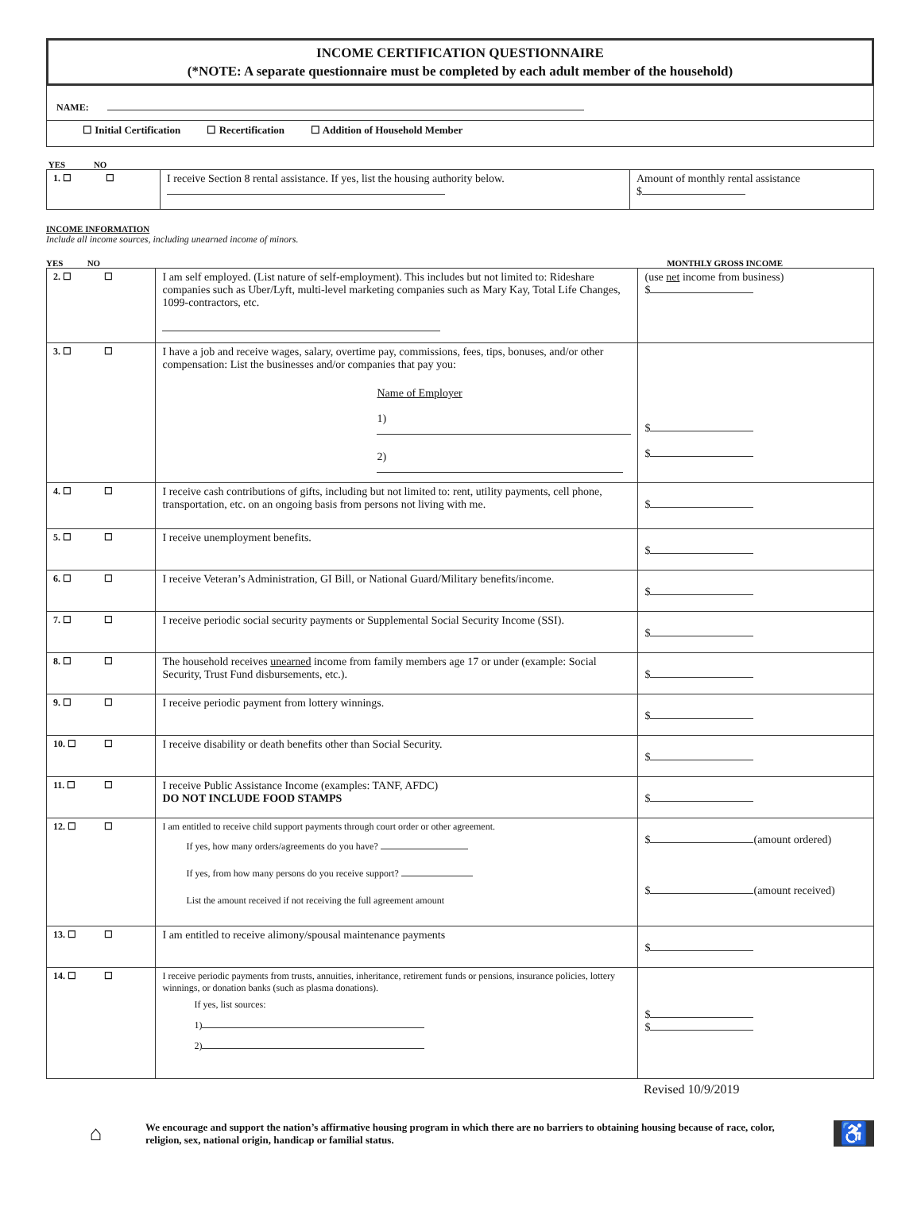INCOME CERTIFICATION QUESTIONNAIRE
(*NOTE: A separate questionnaire must be completed by each adult member of the household)
NAME:
☐ Initial Certification ☐ Recertification ☐ Addition of Household Member
YES NO
| 1. ☐ | ☐ | I receive Section 8 rental assistance. If yes, list the housing authority below. | Amount of monthly rental assistance $ |
INCOME INFORMATION
Include all income sources, including unearned income of minors.
YES NO MONTHLY GROSS INCOME
| 2. ☐ | ☐ | I am self employed. (List nature of self-employment). This includes but not limited to: Rideshare companies such as Uber/Lyft, multi-level marketing companies such as Mary Kay, Total Life Changes, 1099-contractors, etc. | (use net income from business) $ |
| 3. ☐ | ☐ | I have a job and receive wages, salary, overtime pay, commissions, fees, tips, bonuses, and/or other compensation: List the businesses and/or companies that pay you: Name of Employer 1) 2) | $ $ |
| 4. ☐ | ☐ | I receive cash contributions of gifts, including but not limited to: rent, utility payments, cell phone, transportation, etc. on an ongoing basis from persons not living with me. | $ |
| 5. ☐ | ☐ | I receive unemployment benefits. | $ |
| 6. ☐ | ☐ | I receive Veteran’s Administration, GI Bill, or National Guard/Military benefits/income. | $ |
| 7. ☐ | ☐ | I receive periodic social security payments or Supplemental Social Security Income (SSI). | $ |
| 8. ☐ | ☐ | The household receives unearned income from family members age 17 or under (example: Social Security, Trust Fund disbursements, etc.). | $ |
| 9. ☐ | ☐ | I receive periodic payment from lottery winnings. | $ |
| 10. ☐ | ☐ | I receive disability or death benefits other than Social Security. | $ |
| 11. ☐ | ☐ | I receive Public Assistance Income (examples: TANF, AFDC) DO NOT INCLUDE FOOD STAMPS | $ |
| 12. ☐ | ☐ | I am entitled to receive child support payments through court order or other agreement. If yes, how many orders/agreements do you have? If yes, from how many persons do you receive support? List the amount received if not receiving the full agreement amount | $ (amount ordered) $ (amount received) |
| 13. ☐ | ☐ | I am entitled to receive alimony/spousal maintenance payments | $ |
| 14. ☐ | ☐ | I receive periodic payments from trusts, annuities, inheritance, retirement funds or pensions, insurance policies, lottery winnings, or donation banks (such as plasma donations). If yes, list sources: 1) 2) | $ $ |
Revised 10/9/2019
⌂ We encourage and support the nation’s affirmative housing program in which there are no barriers to obtaining housing because of race, color, religion, sex, national origin, handicap or familial status. ♿